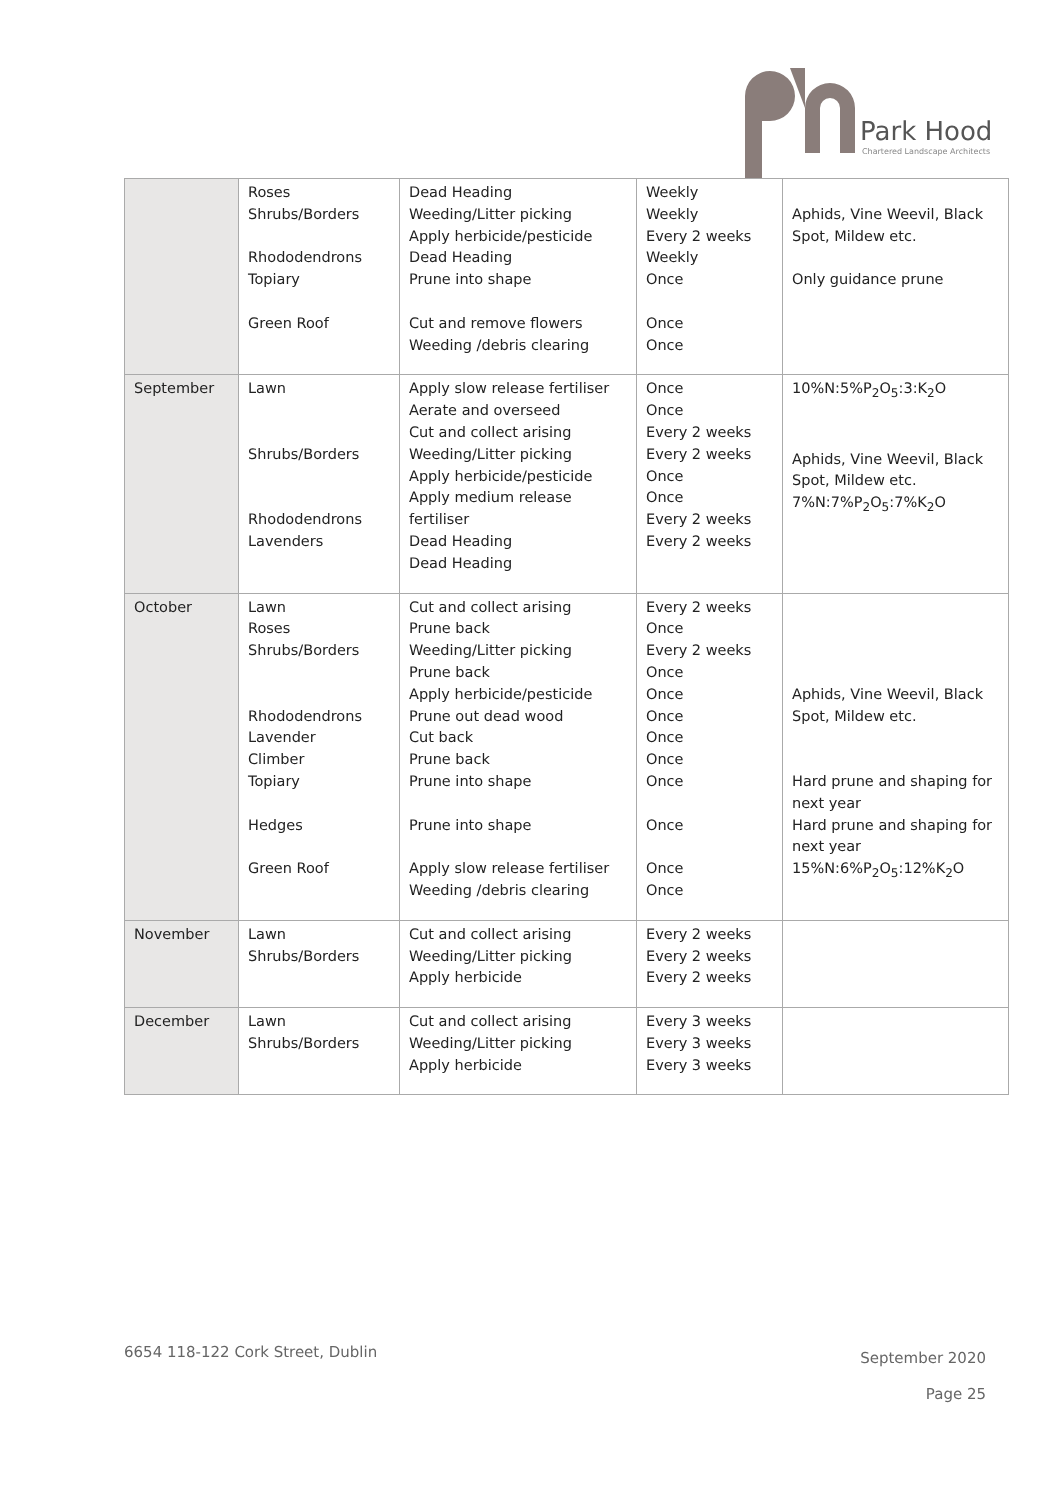Park Hood
Chartered Landscape Architects
| | Roses Shrubs/Borders Rhododendrons Topiary Green Roof | Dead Heading Weeding/Litter picking Apply herbicide/pesticide Dead Heading Prune into shape Cut and remove flowers Weeding /debris clearing | Weekly Weekly Every 2 weeks Weekly Once Once Once | Aphids, Vine Weevil, Black Spot, Mildew etc. Only guidance prune |
| September | Lawn Shrubs/Borders Rhododendrons Lavenders | Apply slow release fertiliser Aerate and overseed Cut and collect arising Weeding/Litter picking Apply herbicide/pesticide Apply medium release fertiliser Dead Heading Dead Heading | Once Once Every 2 weeks Every 2 weeks Once Once Every 2 weeks Every 2 weeks | 10%N:5%P<sub>2</sub>O<sub>5</sub>:3:K<sub>2</sub>O Aphids, Vine Weevil, Black Spot, Mildew etc. 7%N:7%P<sub>2</sub>O<sub>5</sub>:7%K<sub>2</sub>O |
| October | Lawn Roses Shrubs/Borders Rhododendrons Lavender Climber Topiary Hedges Green Roof | Cut and collect arising Prune back Weeding/Litter picking Prune back Apply herbicide/pesticide Prune out dead wood Cut back Prune back Prune into shape Prune into shape Apply slow release fertiliser Weeding /debris clearing | Every 2 weeks Once Every 2 weeks Once Once Once Once Once Once Once Once Once | Aphids, Vine Weevil, Black Spot, Mildew etc. Hard prune and shaping for next year Hard prune and shaping for next year 15%N:6%P<sub>2</sub>O<sub>5</sub>:12%K<sub>2</sub>O |
| November | Lawn Shrubs/Borders | Cut and collect arising Weeding/Litter picking Apply herbicide | Every 2 weeks Every 2 weeks Every 2 weeks | |
| December | Lawn Shrubs/Borders | Cut and collect arising Weeding/Litter picking Apply herbicide | Every 3 weeks Every 3 weeks Every 3 weeks | |
6654 118-122 Cork Street, Dublin
September 2020
Page 25